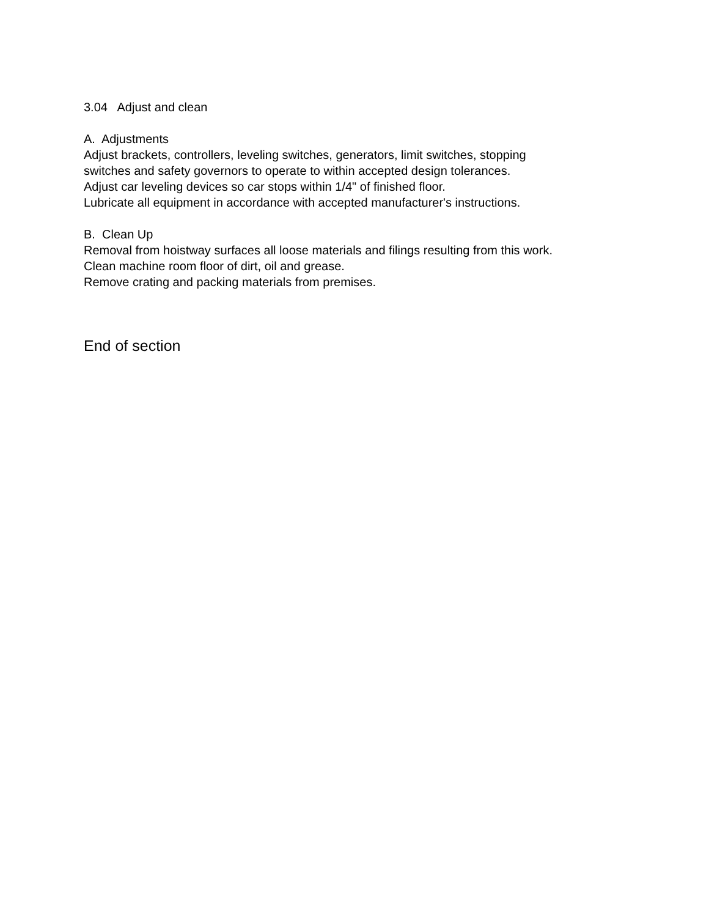3.04 Adjust and clean
A. Adjustments
Adjust brackets, controllers, leveling switches, generators, limit switches, stopping
switches and safety governors to operate to within accepted design tolerances.
Adjust car leveling devices so car stops within 1/4" of finished floor.
Lubricate all equipment in accordance with accepted manufacturer's instructions.
B. Clean Up
Removal from hoistway surfaces all loose materials and filings resulting from this work.
Clean machine room floor of dirt, oil and grease.
Remove crating and packing materials from premises.
End of section